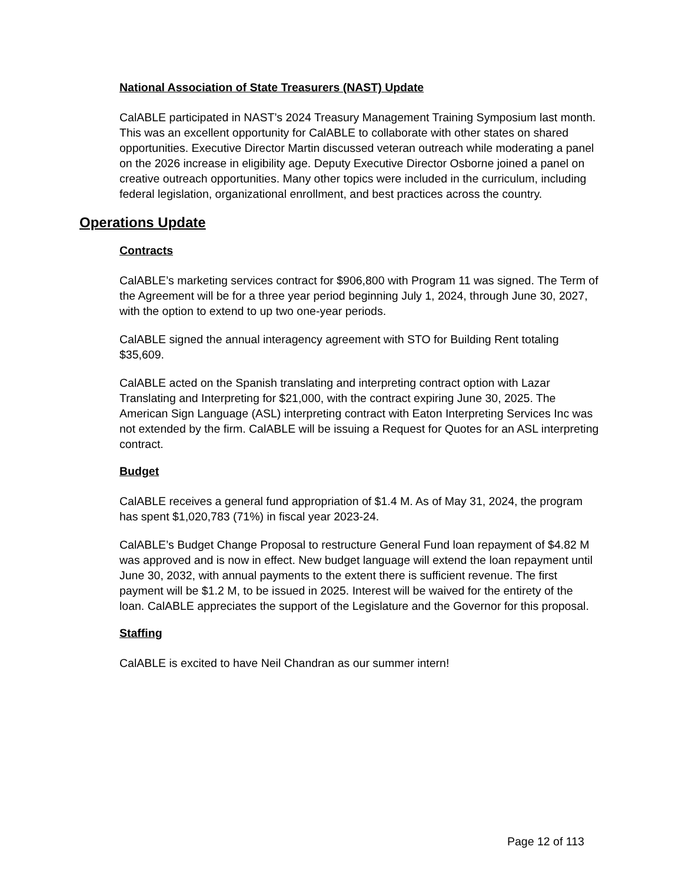National Association of State Treasurers (NAST) Update
CalABLE participated in NAST’s 2024 Treasury Management Training Symposium last month. This was an excellent opportunity for CalABLE to collaborate with other states on shared opportunities. Executive Director Martin discussed veteran outreach while moderating a panel on the 2026 increase in eligibility age. Deputy Executive Director Osborne joined a panel on creative outreach opportunities. Many other topics were included in the curriculum, including federal legislation, organizational enrollment, and best practices across the country.
Operations Update
Contracts
CalABLE’s marketing services contract for $906,800 with Program 11 was signed. The Term of the Agreement will be for a three year period beginning July 1, 2024, through June 30, 2027, with the option to extend to up two one-year periods.
CalABLE signed the annual interagency agreement with STO for Building Rent totaling $35,609.
CalABLE acted on the Spanish translating and interpreting contract option with Lazar Translating and Interpreting for $21,000, with the contract expiring June 30, 2025. The American Sign Language (ASL) interpreting contract with Eaton Interpreting Services Inc was not extended by the firm. CalABLE will be issuing a Request for Quotes for an ASL interpreting contract.
Budget
CalABLE receives a general fund appropriation of $1.4 M. As of May 31, 2024, the program has spent $1,020,783 (71%) in fiscal year 2023-24.
CalABLE’s Budget Change Proposal to restructure General Fund loan repayment of $4.82 M was approved and is now in effect. New budget language will extend the loan repayment until June 30, 2032, with annual payments to the extent there is sufficient revenue. The first payment will be $1.2 M, to be issued in 2025. Interest will be waived for the entirety of the loan. CalABLE appreciates the support of the Legislature and the Governor for this proposal.
Staffing
CalABLE is excited to have Neil Chandran as our summer intern!
Page 12 of 113